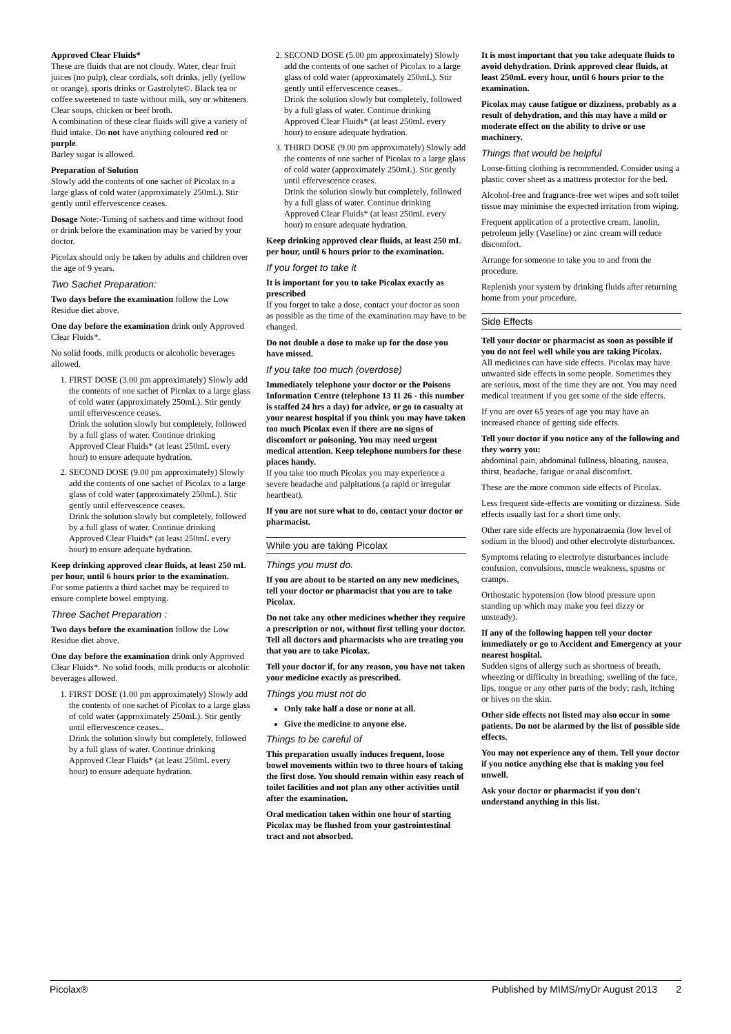Approved Clear Fluids*
These are fluids that are not cloudy. Water, clear fruit juices (no pulp), clear cordials, soft drinks, jelly (yellow or orange), sports drinks or Gastrolyte©. Black tea or coffee sweetened to taste without milk, soy or whiteners. Clear soups, chicken or beef broth.
A combination of these clear fluids will give a variety of fluid intake. Do not have anything coloured red or purple.
Barley sugar is allowed.
Preparation of Solution
Slowly add the contents of one sachet of Picolax to a large glass of cold water (approximately 250mL). Stir gently until effervescence ceases.
Dosage Note:-Timing of sachets and time without food or drink before the examination may be varied by your doctor.
Picolax should only be taken by adults and children over the age of 9 years.
Two Sachet Preparation:
Two days before the examination follow the Low Residue diet above.
One day before the examination drink only Approved Clear Fluids*.
No solid foods, milk products or alcoholic beverages allowed.
1. FIRST DOSE (3.00 pm approximately) Slowly add the contents of one sachet of Picolax to a large glass of cold water (approximately 250mL). Stir gently until effervescence ceases.
Drink the solution slowly but completely, followed by a full glass of water. Continue drinking Approved Clear Fluids* (at least 250mL every hour) to ensure adequate hydration.
2. SECOND DOSE (9.00 pm approximately) Slowly add the contents of one sachet of Picolax to a large glass of cold water (approximately 250mL). Stir gently until effervescence ceases.
Drink the solution slowly but completely, followed by a full glass of water. Continue drinking Approved Clear Fluids* (at least 250mL every hour) to ensure adequate hydration.
Keep drinking approved clear fluids, at least 250 mL per hour, until 6 hours prior to the examination.
For some patients a third sachet may be required to ensure complete bowel emptying.
Three Sachet Preparation :
Two days before the examination follow the Low Residue diet above.
One day before the examination drink only Approved Clear Fluids*. No solid foods, milk products or alcoholic beverages allowed.
1. FIRST DOSE (1.00 pm approximately) Slowly add the contents of one sachet of Picolax to a large glass of cold water (approximately 250mL). Stir gently until effervescence ceases..
Drink the solution slowly but completely, followed by a full glass of water. Continue drinking Approved Clear Fluids* (at least 250mL every hour) to ensure adequate hydration.
2. SECOND DOSE (5.00 pm approximately) Slowly add the contents of one sachet of Picolax to a large glass of cold water (approximately 250mL). Stir gently until effervescence ceases..
Drink the solution slowly but completely, followed by a full glass of water. Continue drinking Approved Clear Fluids* (at least 250mL every hour) to ensure adequate hydration.
3. THIRD DOSE (9.00 pm approximately) Slowly add the contents of one sachet of Picolax to a large glass of cold water (approximately 250mL). Stir gently until effervescence ceases.
Drink the solution slowly but completely, followed by a full glass of water. Continue drinking Approved Clear Fluids* (at least 250mL every hour) to ensure adequate hydration.
Keep drinking approved clear fluids, at least 250 mL per hour, until 6 hours prior to the examination.
If you forget to take it
It is important for you to take Picolax exactly as prescribed
If you forget to take a dose, contact your doctor as soon as possible as the time of the examination may have to be changed.
Do not double a dose to make up for the dose you have missed.
If you take too much (overdose)
Immediately telephone your doctor or the Poisons Information Centre (telephone 13 11 26 - this number is staffed 24 hrs a day) for advice, or go to casualty at your nearest hospital if you think you may have taken too much Picolax even if there are no signs of discomfort or poisoning. You may need urgent medical attention. Keep telephone numbers for these places handy.
If you take too much Picolax you may experience a severe headache and palpitations (a rapid or irregular heartbeat).
If you are not sure what to do, contact your doctor or pharmacist.
While you are taking Picolax
Things you must do.
If you are about to be started on any new medicines, tell your doctor or pharmacist that you are to take Picolax.
Do not take any other medicines whether they require a prescription or not, without first telling your doctor. Tell all doctors and pharmacists who are treating you that you are to take Picolax.
Tell your doctor if, for any reason, you have not taken your medicine exactly as prescribed.
Things you must not do
Only take half a dose or none at all.
Give the medicine to anyone else.
Things to be careful of
This preparation usually induces frequent, loose bowel movements within two to three hours of taking the first dose. You should remain within easy reach of toilet facilities and not plan any other activities until after the examination.
Oral medication taken within one hour of starting Picolax may be flushed from your gastrointestinal tract and not absorbed.
It is most important that you take adequate fluids to avoid dehydration. Drink approved clear fluids, at least 250mL every hour, until 6 hours prior to the examination.
Picolax may cause fatigue or dizziness, probably as a result of dehydration, and this may have a mild or moderate effect on the ability to drive or use machinery.
Things that would be helpful
Loose-fitting clothing is recommended. Consider using a plastic cover sheet as a mattress protector for the bed.
Alcohol-free and fragrance-free wet wipes and soft toilet tissue may minimise the expected irritation from wiping.
Frequent application of a protective cream, lanolin, petroleum jelly (Vaseline) or zinc cream will reduce discomfort.
Arrange for someone to take you to and from the procedure.
Replenish your system by drinking fluids after returning home from your procedure.
Side Effects
Tell your doctor or pharmacist as soon as possible if you do not feel well while you are taking Picolax.
All medicines can have side effects. Picolax may have unwanted side effects in some people. Sometimes they are serious, most of the time they are not. You may need medical treatment if you get some of the side effects.
If you are over 65 years of age you may have an increased chance of getting side effects.
Tell your doctor if you notice any of the following and they worry you:
abdominal pain, abdominal fullness, bloating, nausea, thirst, headache, fatigue or anal discomfort.
These are the more common side effects of Picolax.
Less frequent side-effects are vomiting or dizziness. Side effects usually last for a short time only.
Other rare side effects are hyponatraemia (low level of sodium in the blood) and other electrolyte disturbances.
Symptoms relating to electrolyte disturbances include confusion, convulsions, muscle weakness, spasms or cramps.
Orthostatic hypotension (low blood pressure upon standing up which may make you feel dizzy or unsteady).
If any of the following happen tell your doctor immediately or go to Accident and Emergency at your nearest hospital.
Sudden signs of allergy such as shortness of breath, wheezing or difficulty in breathing; swelling of the face, lips, tongue or any other parts of the body; rash, itching or hives on the skin.
Other side effects not listed may also occur in some patients. Do not be alarmed by the list of possible side effects.
You may not experience any of them. Tell your doctor if you notice anything else that is making you feel unwell.
Ask your doctor or pharmacist if you don't understand anything in this list.
Picolax® Published by MIMS/myDr August 2013 2